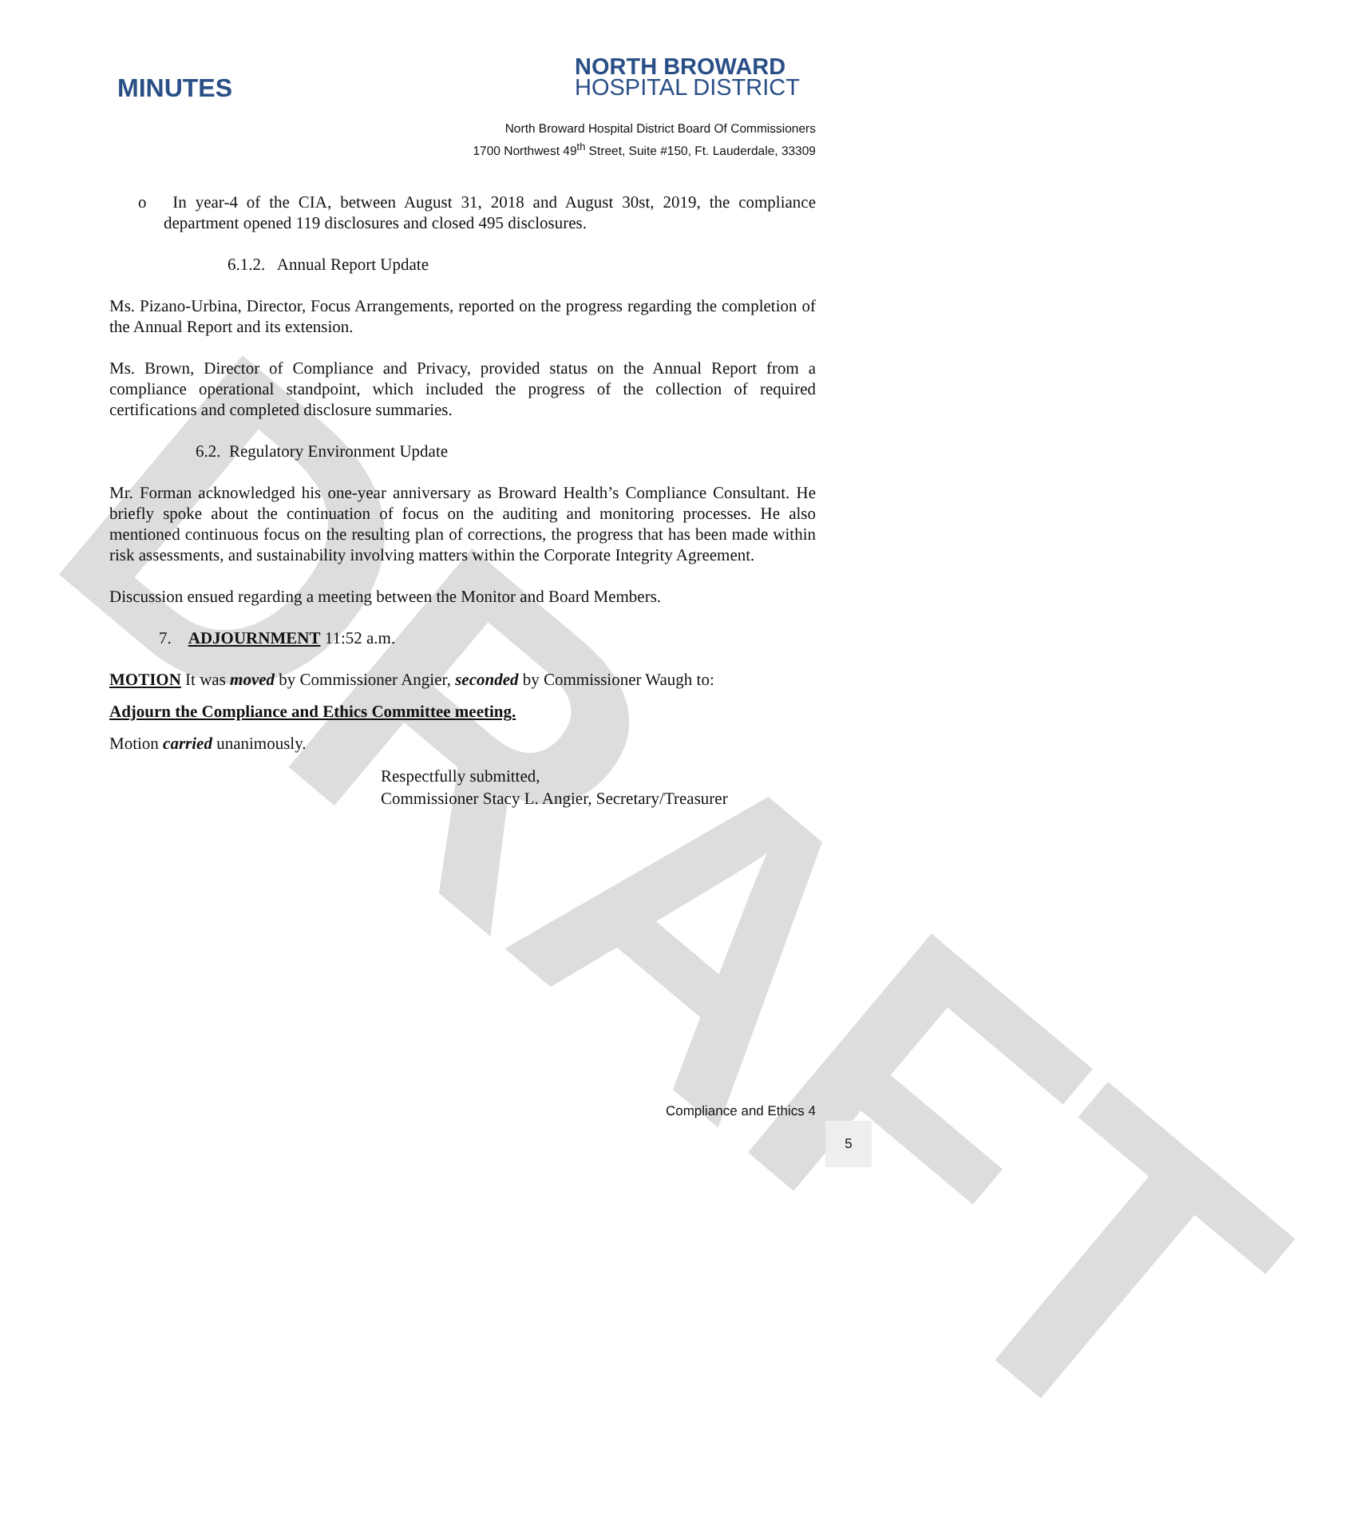DRAFT
MINUTES
NORTH BROWARD
HOSPITAL DISTRICT
North Broward Hospital District Board Of Commissioners
1700 Northwest 49<sup>th</sup> Street, Suite #150, Ft. Lauderdale, 33309
o In year-4 of the CIA, between August 31, 2018 and August 30st, 2019, the compliance department opened 119 disclosures and closed 495 disclosures.
6.1.2. Annual Report Update
Ms. Pizano-Urbina, Director, Focus Arrangements, reported on the progress regarding the completion of the Annual Report and its extension.
Ms. Brown, Director of Compliance and Privacy, provided status on the Annual Report from a compliance operational standpoint, which included the progress of the collection of required certifications and completed disclosure summaries.
6.2. Regulatory Environment Update
Mr. Forman acknowledged his one-year anniversary as Broward Health’s Compliance Consultant. He briefly spoke about the continuation of focus on the auditing and monitoring processes. He also mentioned continuous focus on the resulting plan of corrections, the progress that has been made within risk assessments, and sustainability involving matters within the Corporate Integrity Agreement.
Discussion ensued regarding a meeting between the Monitor and Board Members.
7. ADJOURNMENT 11:52 a.m.
MOTION It was moved by Commissioner Angier, seconded by Commissioner Waugh to:
Adjourn the Compliance and Ethics Committee meeting.
Motion carried unanimously.
Respectfully submitted,
Commissioner Stacy L. Angier, Secretary/Treasurer
Compliance and Ethics 4
5